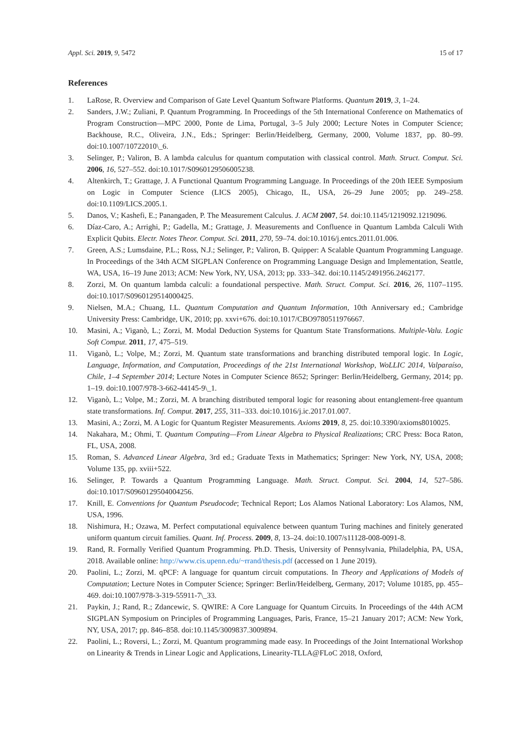Appl. Sci. 2019, 9, 5472 15 of 17
References
1. LaRose, R. Overview and Comparison of Gate Level Quantum Software Platforms. Quantum 2019, 3, 1–24.
2. Sanders, J.W.; Zuliani, P. Quantum Programming. In Proceedings of the 5th International Conference on Mathematics of Program Construction—MPC 2000, Ponte de Lima, Portugal, 3–5 July 2000; Lecture Notes in Computer Science; Backhouse, R.C., Oliveira, J.N., Eds.; Springer: Berlin/Heidelberg, Germany, 2000, Volume 1837, pp. 80–99. doi:10.1007/10722010\_6.
3. Selinger, P.; Valiron, B. A lambda calculus for quantum computation with classical control. Math. Struct. Comput. Sci. 2006, 16, 527–552. doi:10.1017/S0960129506005238.
4. Altenkirch, T.; Grattage, J. A Functional Quantum Programming Language. In Proceedings of the 20th IEEE Symposium on Logic in Computer Science (LICS 2005), Chicago, IL, USA, 26–29 June 2005; pp. 249–258. doi:10.1109/LICS.2005.1.
5. Danos, V.; Kashefi, E.; Panangaden, P. The Measurement Calculus. J. ACM 2007, 54. doi:10.1145/1219092.1219096.
6. Díaz-Caro, A.; Arrighi, P.; Gadella, M.; Grattage, J. Measurements and Confluence in Quantum Lambda Calculi With Explicit Qubits. Electr. Notes Theor. Comput. Sci. 2011, 270, 59–74. doi:10.1016/j.entcs.2011.01.006.
7. Green, A.S.; Lumsdaine, P.L.; Ross, N.J.; Selinger, P.; Valiron, B. Quipper: A Scalable Quantum Programming Language. In Proceedings of the 34th ACM SIGPLAN Conference on Programming Language Design and Implementation, Seattle, WA, USA, 16–19 June 2013; ACM: New York, NY, USA, 2013; pp. 333–342. doi:10.1145/2491956.2462177.
8. Zorzi, M. On quantum lambda calculi: a foundational perspective. Math. Struct. Comput. Sci. 2016, 26, 1107–1195. doi:10.1017/S0960129514000425.
9. Nielsen, M.A.; Chuang, I.L. Quantum Computation and Quantum Information, 10th Anniversary ed.; Cambridge University Press: Cambridge, UK, 2010; pp. xxvi+676. doi:10.1017/CBO9780511976667.
10. Masini, A.; Viganò, L.; Zorzi, M. Modal Deduction Systems for Quantum State Transformations. Multiple-Valu. Logic Soft Comput. 2011, 17, 475–519.
11. Viganò, L.; Volpe, M.; Zorzi, M. Quantum state transformations and branching distributed temporal logic. In Logic, Language, Information, and Computation, Proceedings of the 21st International Workshop, WoLLIC 2014, Valparaíso, Chile, 1–4 September 2014; Lecture Notes in Computer Science 8652; Springer: Berlin/Heidelberg, Germany, 2014; pp. 1–19. doi:10.1007/978-3-662-44145-9\_1.
12. Viganò, L.; Volpe, M.; Zorzi, M. A branching distributed temporal logic for reasoning about entanglement-free quantum state transformations. Inf. Comput. 2017, 255, 311–333. doi:10.1016/j.ic.2017.01.007.
13. Masini, A.; Zorzi, M. A Logic for Quantum Register Measurements. Axioms 2019, 8, 25. doi:10.3390/axioms8010025.
14. Nakahara, M.; Ohmi, T. Quantum Computing—From Linear Algebra to Physical Realizations; CRC Press: Boca Raton, FL, USA, 2008.
15. Roman, S. Advanced Linear Algebra, 3rd ed.; Graduate Texts in Mathematics; Springer: New York, NY, USA, 2008; Volume 135, pp. xviii+522.
16. Selinger, P. Towards a Quantum Programming Language. Math. Struct. Comput. Sci. 2004, 14, 527–586. doi:10.1017/S0960129504004256.
17. Knill, E. Conventions for Quantum Pseudocode; Technical Report; Los Alamos National Laboratory: Los Alamos, NM, USA, 1996.
18. Nishimura, H.; Ozawa, M. Perfect computational equivalence between quantum Turing machines and finitely generated uniform quantum circuit families. Quant. Inf. Process. 2009, 8, 13–24. doi:10.1007/s11128-008-0091-8.
19. Rand, R. Formally Verified Quantum Programming. Ph.D. Thesis, University of Pennsylvania, Philadelphia, PA, USA, 2018. Available online: http://www.cis.upenn.edu/~rrand/thesis.pdf (accessed on 1 June 2019).
20. Paolini, L.; Zorzi, M. qPCF: A language for quantum circuit computations. In Theory and Applications of Models of Computation; Lecture Notes in Computer Science; Springer: Berlin/Heidelberg, Germany, 2017; Volume 10185, pp. 455–469. doi:10.1007/978-3-319-55911-7\_33.
21. Paykin, J.; Rand, R.; Zdancewic, S. QWIRE: A Core Language for Quantum Circuits. In Proceedings of the 44th ACM SIGPLAN Symposium on Principles of Programming Languages, Paris, France, 15–21 January 2017; ACM: New York, NY, USA, 2017; pp. 846–858. doi:10.1145/3009837.3009894.
22. Paolini, L.; Roversi, L.; Zorzi, M. Quantum programming made easy. In Proceedings of the Joint International Workshop on Linearity & Trends in Linear Logic and Applications, Linearity-TLLA@FLoC 2018, Oxford,